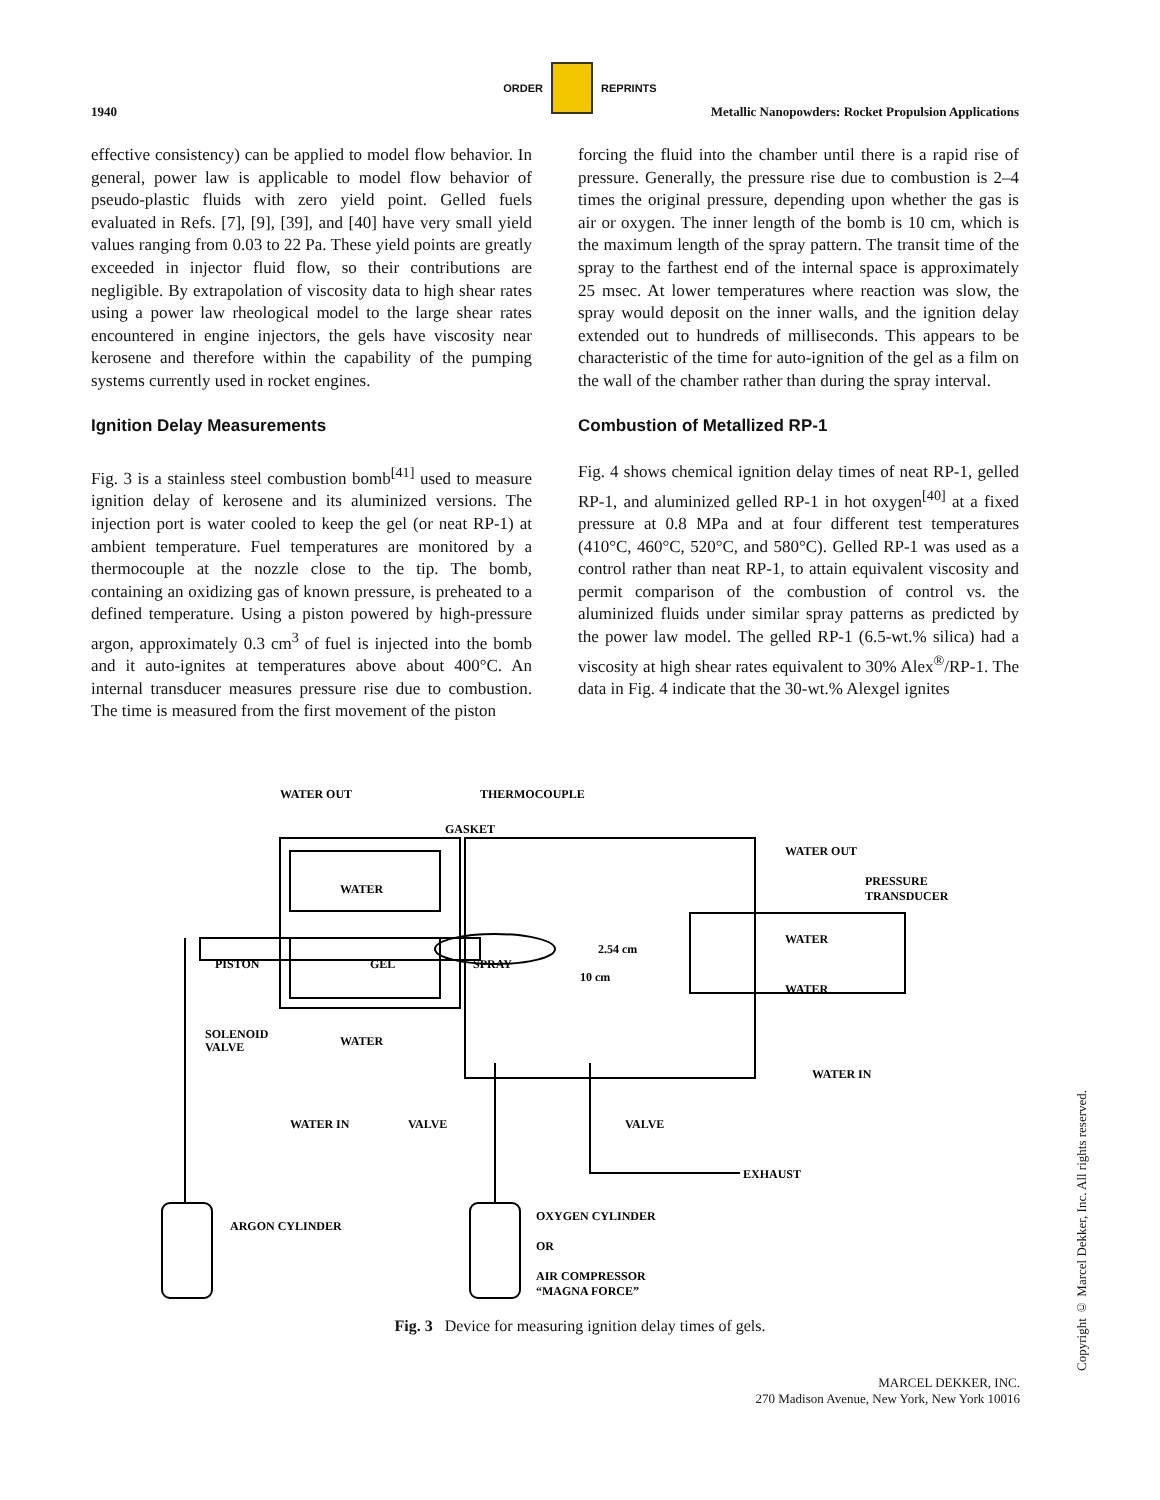ORDER REPRINTS
1940 Metallic Nanopowders: Rocket Propulsion Applications
effective consistency) can be applied to model flow behavior. In general, power law is applicable to model flow behavior of pseudo-plastic fluids with zero yield point. Gelled fuels evaluated in Refs. [7], [9], [39], and [40] have very small yield values ranging from 0.03 to 22 Pa. These yield points are greatly exceeded in injector fluid flow, so their contributions are negligible. By extrapolation of viscosity data to high shear rates using a power law rheological model to the large shear rates encountered in engine injectors, the gels have viscosity near kerosene and therefore within the capability of the pumping systems currently used in rocket engines.
Ignition Delay Measurements
Fig. 3 is a stainless steel combustion bomb<sup>[41]</sup> used to measure ignition delay of kerosene and its aluminized versions. The injection port is water cooled to keep the gel (or neat RP-1) at ambient temperature. Fuel temperatures are monitored by a thermocouple at the nozzle close to the tip. The bomb, containing an oxidizing gas of known pressure, is preheated to a defined temperature. Using a piston powered by high-pressure argon, approximately 0.3 cm<sup>3</sup> of fuel is injected into the bomb and it auto-ignites at temperatures above about 400°C. An internal transducer measures pressure rise due to combustion. The time is measured from the first movement of the piston
forcing the fluid into the chamber until there is a rapid rise of pressure. Generally, the pressure rise due to combustion is 2–4 times the original pressure, depending upon whether the gas is air or oxygen. The inner length of the bomb is 10 cm, which is the maximum length of the spray pattern. The transit time of the spray to the farthest end of the internal space is approximately 25 msec. At lower temperatures where reaction was slow, the spray would deposit on the inner walls, and the ignition delay extended out to hundreds of milliseconds. This appears to be characteristic of the time for auto-ignition of the gel as a film on the wall of the chamber rather than during the spray interval.
Combustion of Metallized RP-1
Fig. 4 shows chemical ignition delay times of neat RP-1, gelled RP-1, and aluminized gelled RP-1 in hot oxygen<sup>[40]</sup> at a fixed pressure at 0.8 MPa and at four different test temperatures (410°C, 460°C, 520°C, and 580°C). Gelled RP-1 was used as a control rather than neat RP-1, to attain equivalent viscosity and permit comparison of the combustion of control vs. the aluminized fluids under similar spray patterns as predicted by the power law model. The gelled RP-1 (6.5-wt.% silica) had a viscosity at high shear rates equivalent to 30% Alex<sup>®</sup>/RP-1. The data in Fig. 4 indicate that the 30-wt.% Alexgel ignites
WATER OUT
THERMOCOUPLE
GASKET
WATER OUT
PRESSURE
TRANSDUCER
WATER
WATER
PISTON
GEL
SPRAY
2.54 cm
10 cm
WATER
WATER
SOLENOID
VALVE
WATER IN
WATER IN
VALVE
VALVE
EXHAUST
ARGON CYLINDER
OXYGEN CYLINDER
OR
AIR COMPRESSOR
“MAGNA FORCE”
Fig. 3 Device for measuring ignition delay times of gels.
MARCEL DEKKER, INC.
270 Madison Avenue, New York, New York 10016
Copyright © Marcel Dekker, Inc. All rights reserved.